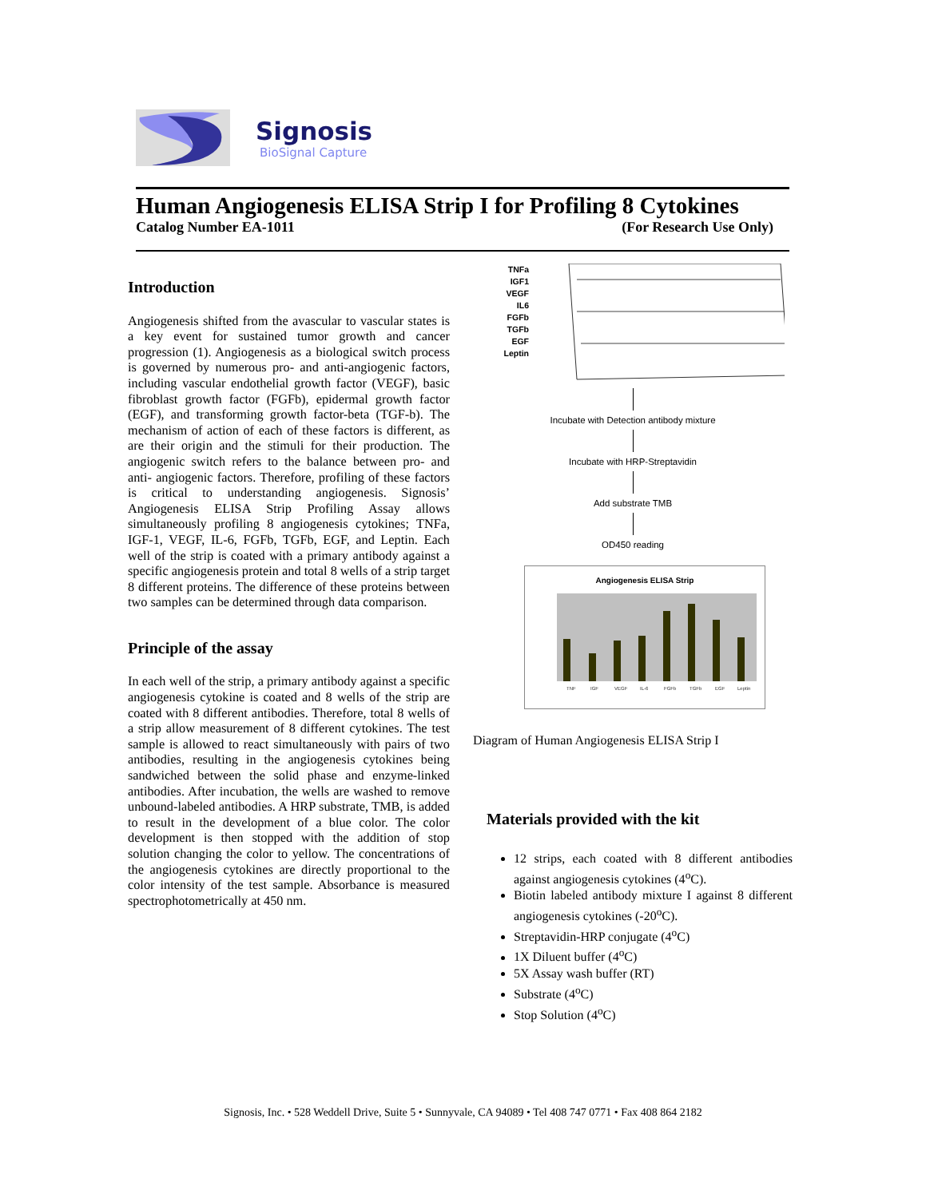Signosis
BioSignal Capture
Human Angiogenesis ELISA Strip I for Profiling 8 Cytokines
Catalog Number EA-1011 (For Research Use Only)
Introduction
Angiogenesis shifted from the avascular to vascular states is a key event for sustained tumor growth and cancer progression (1). Angiogenesis as a biological switch process is governed by numerous pro- and anti-angiogenic factors, including vascular endothelial growth factor (VEGF), basic fibroblast growth factor (FGFb), epidermal growth factor (EGF), and transforming growth factor-beta (TGF-b). The mechanism of action of each of these factors is different, as are their origin and the stimuli for their production. The angiogenic switch refers to the balance between pro- and anti- angiogenic factors. Therefore, profiling of these factors is critical to understanding angiogenesis. Signosis’ Angiogenesis ELISA Strip Profiling Assay allows simultaneously profiling 8 angiogenesis cytokines; TNFa, IGF-1, VEGF, IL-6, FGFb, TGFb, EGF, and Leptin. Each well of the strip is coated with a primary antibody against a specific angiogenesis protein and total 8 wells of a strip target 8 different proteins. The difference of these proteins between two samples can be determined through data comparison.
Principle of the assay
In each well of the strip, a primary antibody against a specific angiogenesis cytokine is coated and 8 wells of the strip are coated with 8 different antibodies. Therefore, total 8 wells of a strip allow measurement of 8 different cytokines. The test sample is allowed to react simultaneously with pairs of two antibodies, resulting in the angiogenesis cytokines being sandwiched between the solid phase and enzyme-linked antibodies. After incubation, the wells are washed to remove unbound-labeled antibodies. A HRP substrate, TMB, is added to result in the development of a blue color. The color development is then stopped with the addition of stop solution changing the color to yellow. The concentrations of the angiogenesis cytokines are directly proportional to the color intensity of the test sample. Absorbance is measured spectrophotometrically at 450 nm.
TNFa
IGF1
VEGF
IL6
FGFb
TGFb
EGF
Leptin
Incubate with Detection antibody mixture
Incubate with HRP-Streptavidin
Add substrate TMB
OD450 reading
Angiogenesis ELISA Strip
TNF
IGF
VEGF
IL-6
FGFb
TGFb
EGF
Leptin
Diagram of Human Angiogenesis ELISA Strip I
Materials provided with the kit
12 strips, each coated with 8 different antibodies against angiogenesis cytokines (4<sup>o</sup>C).
Biotin labeled antibody mixture I against 8 different angiogenesis cytokines (-20<sup>o</sup>C).
Streptavidin-HRP conjugate (4<sup>o</sup>C)
1X Diluent buffer (4<sup>o</sup>C)
5X Assay wash buffer (RT)
Substrate (4<sup>o</sup>C)
Stop Solution (4<sup>o</sup>C)
Signosis, Inc. • 528 Weddell Drive, Suite 5 • Sunnyvale, CA 94089 • Tel 408 747 0771 • Fax 408 864 2182